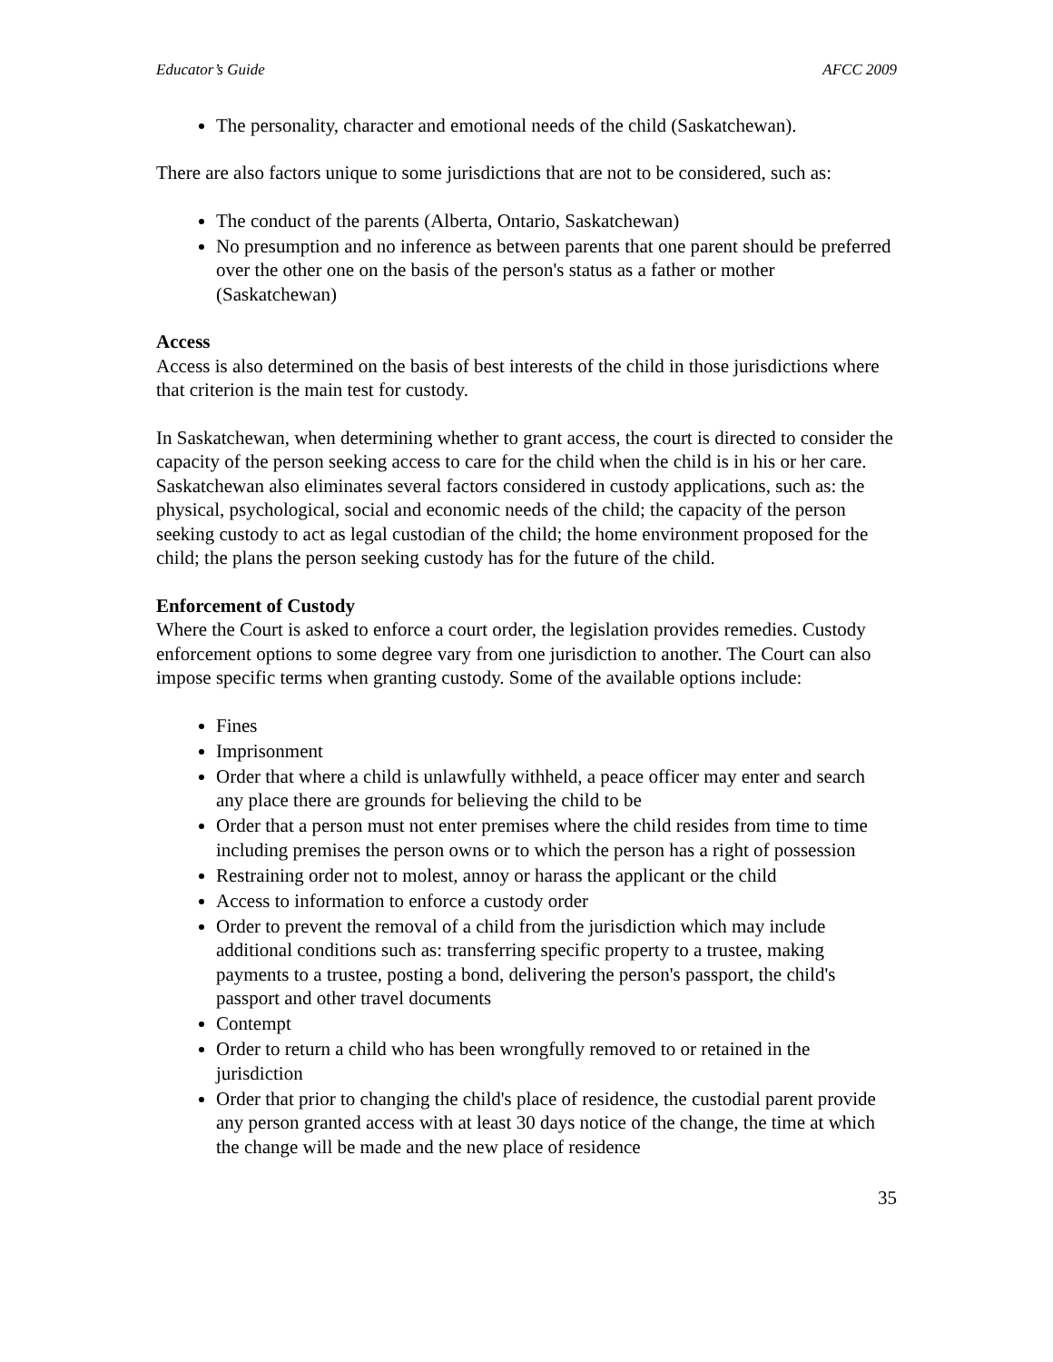Educator’s Guide AFCC 2009
The personality, character and emotional needs of the child (Saskatchewan).
There are also factors unique to some jurisdictions that are not to be considered, such as:
The conduct of the parents (Alberta, Ontario, Saskatchewan)
No presumption and no inference as between parents that one parent should be preferred over the other one on the basis of the person's status as a father or mother (Saskatchewan)
Access
Access is also determined on the basis of best interests of the child in those jurisdictions where that criterion is the main test for custody.
In Saskatchewan, when determining whether to grant access, the court is directed to consider the capacity of the person seeking access to care for the child when the child is in his or her care. Saskatchewan also eliminates several factors considered in custody applications, such as: the physical, psychological, social and economic needs of the child; the capacity of the person seeking custody to act as legal custodian of the child; the home environment proposed for the child; the plans the person seeking custody has for the future of the child.
Enforcement of Custody
Where the Court is asked to enforce a court order, the legislation provides remedies. Custody enforcement options to some degree vary from one jurisdiction to another. The Court can also impose specific terms when granting custody. Some of the available options include:
Fines
Imprisonment
Order that where a child is unlawfully withheld, a peace officer may enter and search any place there are grounds for believing the child to be
Order that a person must not enter premises where the child resides from time to time including premises the person owns or to which the person has a right of possession
Restraining order not to molest, annoy or harass the applicant or the child
Access to information to enforce a custody order
Order to prevent the removal of a child from the jurisdiction which may include additional conditions such as: transferring specific property to a trustee, making payments to a trustee, posting a bond, delivering the person's passport, the child's passport and other travel documents
Contempt
Order to return a child who has been wrongfully removed to or retained in the jurisdiction
Order that prior to changing the child's place of residence, the custodial parent provide any person granted access with at least 30 days notice of the change, the time at which the change will be made and the new place of residence
35